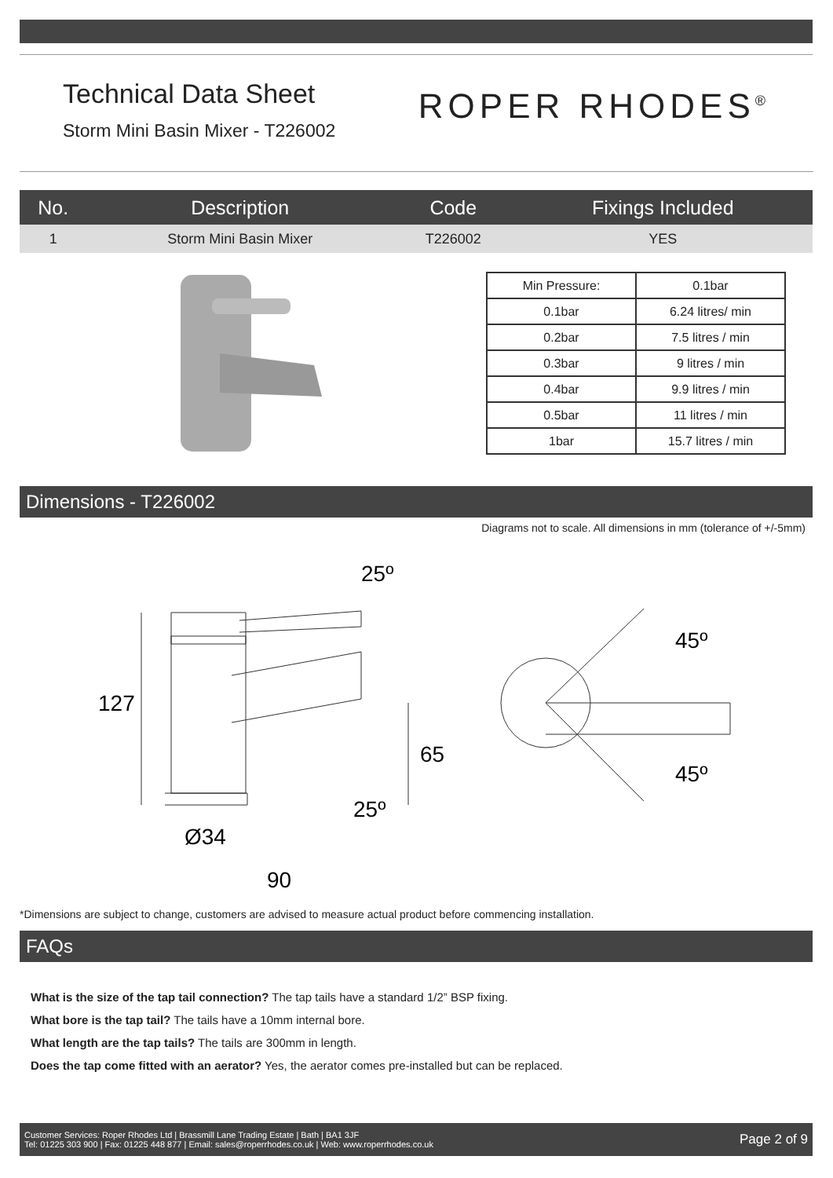Technical Data Sheet
Storm Mini Basin Mixer - T226002
ROPER RHODES<sup>®</sup>
| No. | Description | Code | Fixings Included |
| --- | --- | --- | --- |
| 1 | Storm Mini Basin Mixer | T226002 | YES |
| Min Pressure: | 0.1bar |
| 0.1bar | 6.24 litres/ min |
| 0.2bar | 7.5 litres / min |
| 0.3bar | 9 litres / min |
| 0.4bar | 9.9 litres / min |
| 0.5bar | 11 litres / min |
| 1bar | 15.7 litres / min |
Dimensions - T226002
Diagrams not to scale. All dimensions in mm (tolerance of +/-5mm)
25º
127
65
25º
Ø34
90
45º
45º
*Dimensions are subject to change, customers are advised to measure actual product before commencing installation.
FAQs
What is the size of the tap tail connection? The tap tails have a standard 1/2” BSP fixing.
What bore is the tap tail? The tails have a 10mm internal bore.
What length are the tap tails? The tails are 300mm in length.
Does the tap come fitted with an aerator? Yes, the aerator comes pre-installed but can be replaced.
Customer Services: Roper Rhodes Ltd | Brassmill Lane Trading Estate | Bath | BA1 3JF
Tel: 01225 303 900 | Fax: 01225 448 877 | Email: sales@roperrhodes.co.uk | Web: www.roperrhodes.co.uk
Page 2 of 9